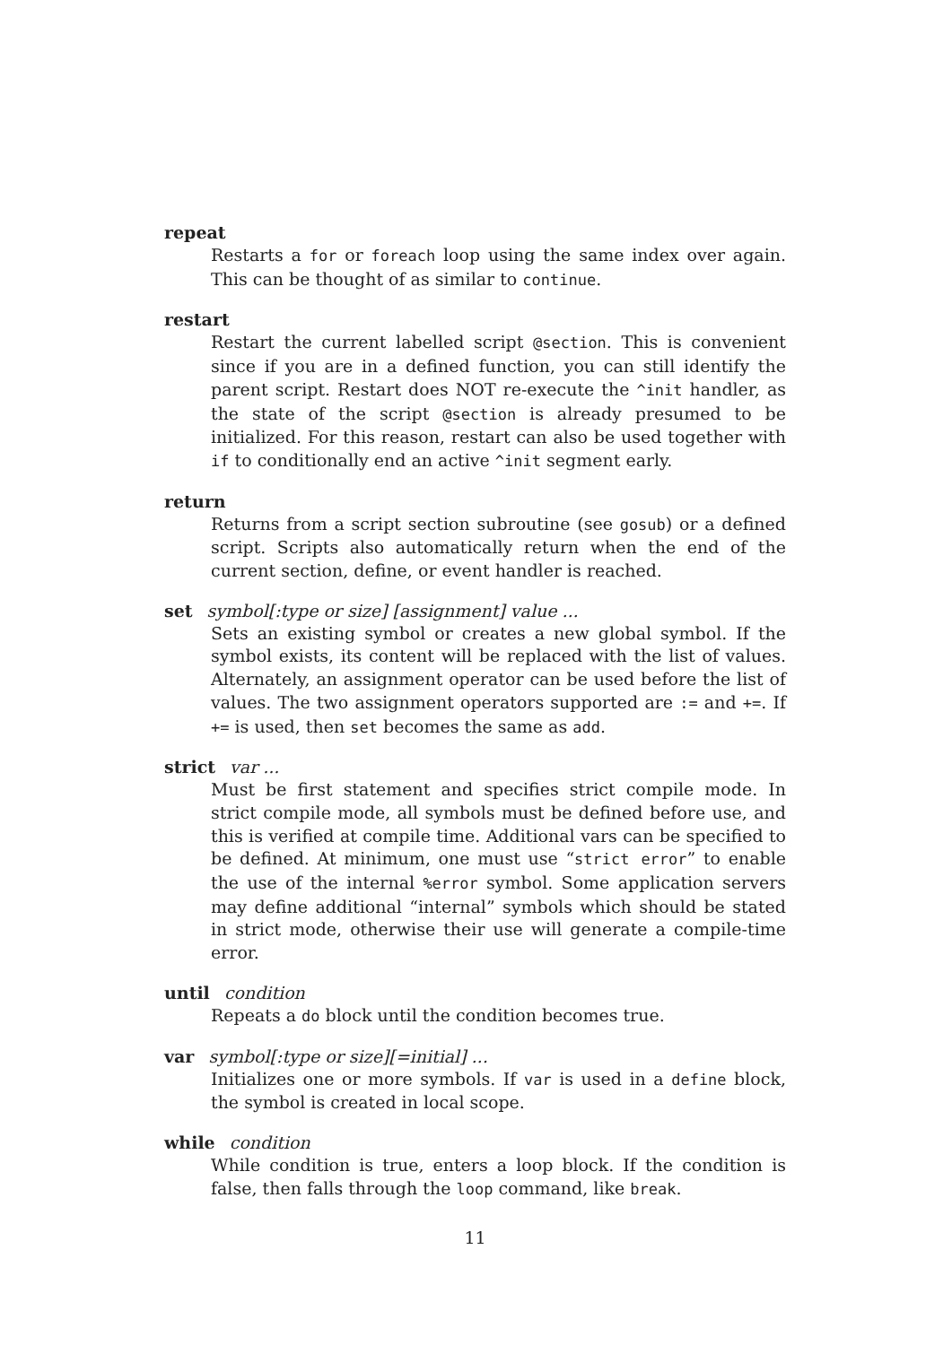repeat
Restarts a for or foreach loop using the same index over again. This can be thought of as similar to continue.
restart
Restart the current labelled script @section. This is convenient since if you are in a defined function, you can still identify the parent script. Restart does NOT re-execute the ^init handler, as the state of the script @section is already presumed to be initialized. For this reason, restart can also be used together with if to conditionally end an active ^init segment early.
return
Returns from a script section subroutine (see gosub) or a defined script. Scripts also automatically return when the end of the current section, define, or event handler is reached.
set symbol[:type or size] [assignment] value ...
Sets an existing symbol or creates a new global symbol. If the symbol exists, its content will be replaced with the list of values. Alternately, an assignment operator can be used before the list of values. The two assignment operators supported are := and +=. If += is used, then set becomes the same as add.
strict var ...
Must be first statement and specifies strict compile mode. In strict compile mode, all symbols must be defined before use, and this is verified at compile time. Additional vars can be specified to be defined. At minimum, one must use “strict error” to enable the use of the internal %error symbol. Some application servers may define additional “internal” symbols which should be stated in strict mode, otherwise their use will generate a compile-time error.
until condition
Repeats a do block until the condition becomes true.
var symbol[:type or size][=initial] ...
Initializes one or more symbols. If var is used in a define block, the symbol is created in local scope.
while condition
While condition is true, enters a loop block. If the condition is false, then falls through the loop command, like break.
11